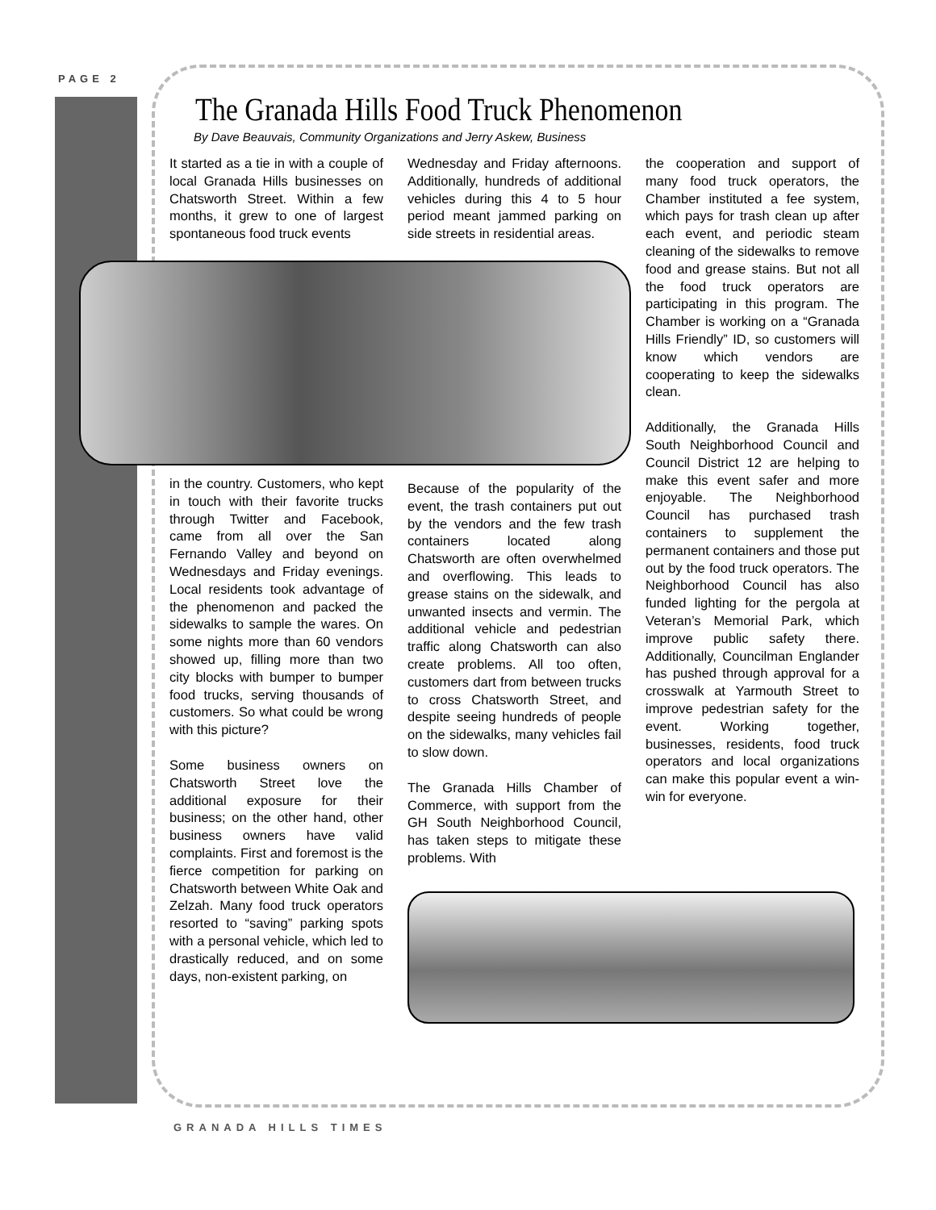PAGE 2
The Granada Hills Food Truck Phenomenon
By Dave Beauvais, Community Organizations and Jerry Askew, Business
It started as a tie in with a couple of local Granada Hills businesses on Chatsworth Street. Within a few months, it grew to one of largest spontaneous food truck events
in the country. Customers, who kept in touch with their favorite trucks through Twitter and Facebook, came from all over the San Fernando Valley and beyond on Wednesdays and Friday evenings. Local residents took advantage of the phenomenon and packed the sidewalks to sample the wares. On some nights more than 60 vendors showed up, filling more than two city blocks with bumper to bumper food trucks, serving thousands of customers. So what could be wrong with this picture?
Some business owners on Chatsworth Street love the additional exposure for their business; on the other hand, other business owners have valid complaints. First and foremost is the fierce competition for parking on Chatsworth between White Oak and Zelzah. Many food truck operators resorted to “saving” parking spots with a personal vehicle, which led to drastically reduced, and on some days, non-existent parking, on
Wednesday and Friday afternoons. Additionally, hundreds of additional vehicles during this 4 to 5 hour period meant jammed parking on side streets in residential areas.
Because of the popularity of the event, the trash containers put out by the vendors and the few trash containers located along Chatsworth are often overwhelmed and overflowing. This leads to grease stains on the sidewalk, and unwanted insects and vermin. The additional vehicle and pedestrian traffic along Chatsworth can also create problems. All too often, customers dart from between trucks to cross Chatsworth Street, and despite seeing hundreds of people on the sidewalks, many vehicles fail to slow down.
The Granada Hills Chamber of Commerce, with support from the GH South Neighborhood Council, has taken steps to mitigate these problems. With
the cooperation and support of many food truck operators, the Chamber instituted a fee system, which pays for trash clean up after each event, and periodic steam cleaning of the sidewalks to remove food and grease stains. But not all the food truck operators are participating in this program. The Chamber is working on a “Granada Hills Friendly” ID, so customers will know which vendors are cooperating to keep the sidewalks clean.
Additionally, the Granada Hills South Neighborhood Council and Council District 12 are helping to make this event safer and more enjoyable. The Neighborhood Council has purchased trash containers to supplement the permanent containers and those put out by the food truck operators. The Neighborhood Council has also funded lighting for the pergola at Veteran’s Memorial Park, which improve public safety there. Additionally, Councilman Englander has pushed through approval for a crosswalk at Yarmouth Street to improve pedestrian safety for the event. Working together, businesses, residents, food truck operators and local organizations can make this popular event a win-win for everyone.
GRANADA HILLS TIMES